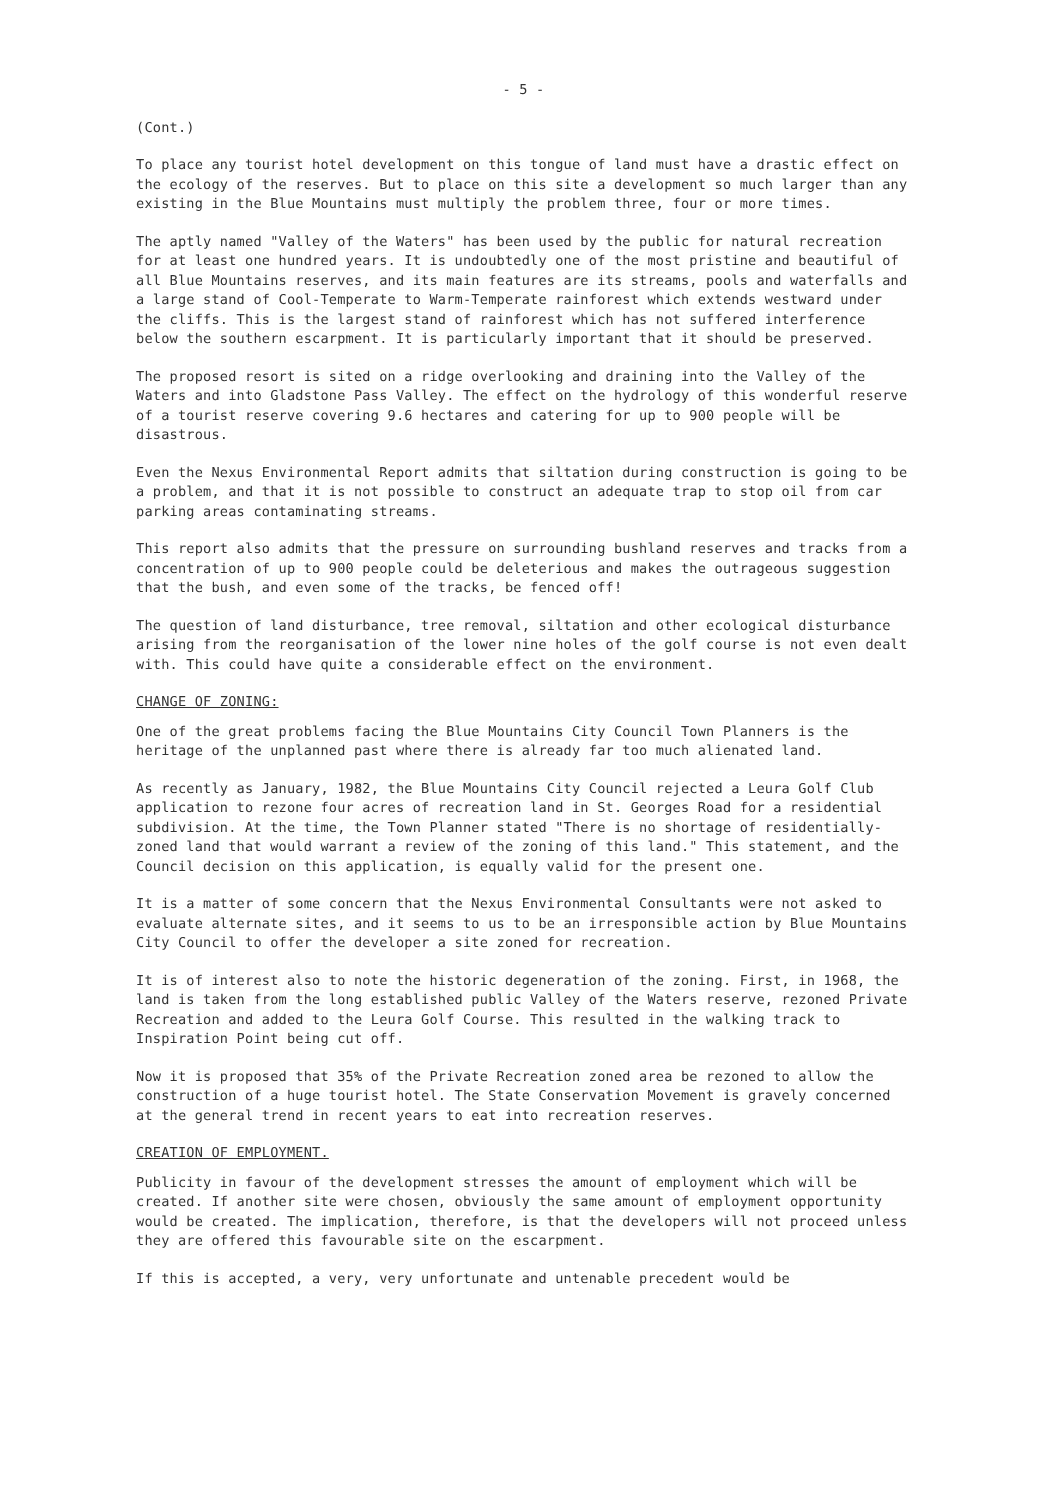- 5 -
(Cont.)
To place any tourist hotel development on this tongue of land must have a drastic effect on the ecology of the reserves. But to place on this site a development so much larger than any existing in the Blue Mountains must multiply the problem three, four or more times.
The aptly named "Valley of the Waters" has been used by the public for natural recreation for at least one hundred years. It is undoubtedly one of the most pristine and beautiful of all Blue Mountains reserves, and its main features are its streams, pools and waterfalls and a large stand of Cool-Temperate to Warm-Temperate rainforest which extends westward under the cliffs. This is the largest stand of rainforest which has not suffered interference below the southern escarpment. It is particularly important that it should be preserved.
The proposed resort is sited on a ridge overlooking and draining into the Valley of the Waters and into Gladstone Pass Valley. The effect on the hydrology of this wonderful reserve of a tourist reserve covering 9.6 hectares and catering for up to 900 people will be disastrous.
Even the Nexus Environmental Report admits that siltation during construction is going to be a problem, and that it is not possible to construct an adequate trap to stop oil from car parking areas contaminating streams.
This report also admits that the pressure on surrounding bushland reserves and tracks from a concentration of up to 900 people could be deleterious and makes the outrageous suggestion that the bush, and even some of the tracks, be fenced off!
The question of land disturbance, tree removal, siltation and other ecological disturbance arising from the reorganisation of the lower nine holes of the golf course is not even dealt with. This could have quite a considerable effect on the environment.
CHANGE OF ZONING:
One of the great problems facing the Blue Mountains City Council Town Planners is the heritage of the unplanned past where there is already far too much alienated land.
As recently as January, 1982, the Blue Mountains City Council rejected a Leura Golf Club application to rezone four acres of recreation land in St. Georges Road for a residential subdivision. At the time, the Town Planner stated "There is no shortage of residentially-zoned land that would warrant a review of the zoning of this land." This statement, and the Council decision on this application, is equally valid for the present one.
It is a matter of some concern that the Nexus Environmental Consultants were not asked to evaluate alternate sites, and it seems to us to be an irresponsible action by Blue Mountains City Council to offer the developer a site zoned for recreation.
It is of interest also to note the historic degeneration of the zoning. First, in 1968, the land is taken from the long established public Valley of the Waters reserve, rezoned Private Recreation and added to the Leura Golf Course. This resulted in the walking track to Inspiration Point being cut off.
Now it is proposed that 35% of the Private Recreation zoned area be rezoned to allow the construction of a huge tourist hotel. The State Conservation Movement is gravely concerned at the general trend in recent years to eat into recreation reserves.
CREATION OF EMPLOYMENT.
Publicity in favour of the development stresses the amount of employment which will be created. If another site were chosen, obviously the same amount of employment opportunity would be created. The implication, therefore, is that the developers will not proceed unless they are offered this favourable site on the escarpment.
If this is accepted, a very, very unfortunate and untenable precedent would be